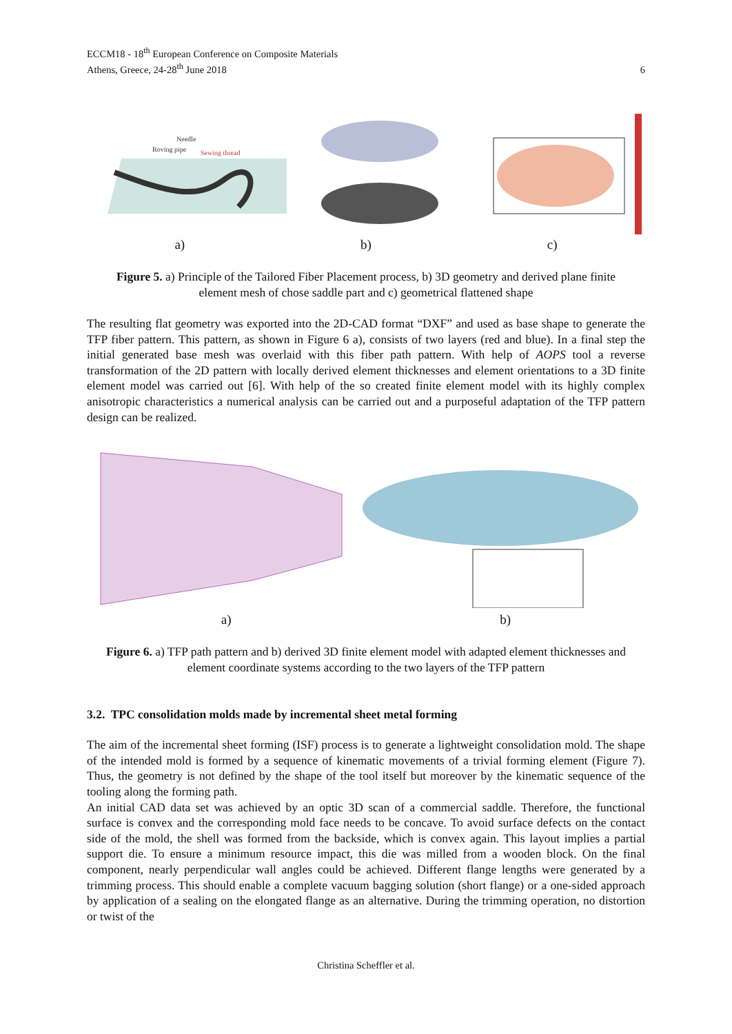ECCM18 - 18<sup>th</sup> European Conference on Composite Materials
Athens, Greece, 24-28<sup>th</sup> June 2018
6
Needle
Roving pipe
Sewing thread
a) b) c)
Figure 5. a) Principle of the Tailored Fiber Placement process, b) 3D geometry and derived plane finite element mesh of chose saddle part and c) geometrical flattened shape
The resulting flat geometry was exported into the 2D-CAD format “DXF” and used as base shape to generate the TFP fiber pattern. This pattern, as shown in Figure 6 a), consists of two layers (red and blue). In a final step the initial generated base mesh was overlaid with this fiber path pattern. With help of AOPS tool a reverse transformation of the 2D pattern with locally derived element thicknesses and element orientations to a 3D finite element model was carried out [6]. With help of the so created finite element model with its highly complex anisotropic characteristics a numerical analysis can be carried out and a purposeful adaptation of the TFP pattern design can be realized.
a) b)
Figure 6. a) TFP path pattern and b) derived 3D finite element model with adapted element thicknesses and element coordinate systems according to the two layers of the TFP pattern
3.2. TPC consolidation molds made by incremental sheet metal forming
The aim of the incremental sheet forming (ISF) process is to generate a lightweight consolidation mold. The shape of the intended mold is formed by a sequence of kinematic movements of a trivial forming element (Figure 7). Thus, the geometry is not defined by the shape of the tool itself but moreover by the kinematic sequence of the tooling along the forming path.
An initial CAD data set was achieved by an optic 3D scan of a commercial saddle. Therefore, the functional surface is convex and the corresponding mold face needs to be concave. To avoid surface defects on the contact side of the mold, the shell was formed from the backside, which is convex again. This layout implies a partial support die. To ensure a minimum resource impact, this die was milled from a wooden block. On the final component, nearly perpendicular wall angles could be achieved. Different flange lengths were generated by a trimming process. This should enable a complete vacuum bagging solution (short flange) or a one-sided approach by application of a sealing on the elongated flange as an alternative. During the trimming operation, no distortion or twist of the
Christina Scheffler et al.